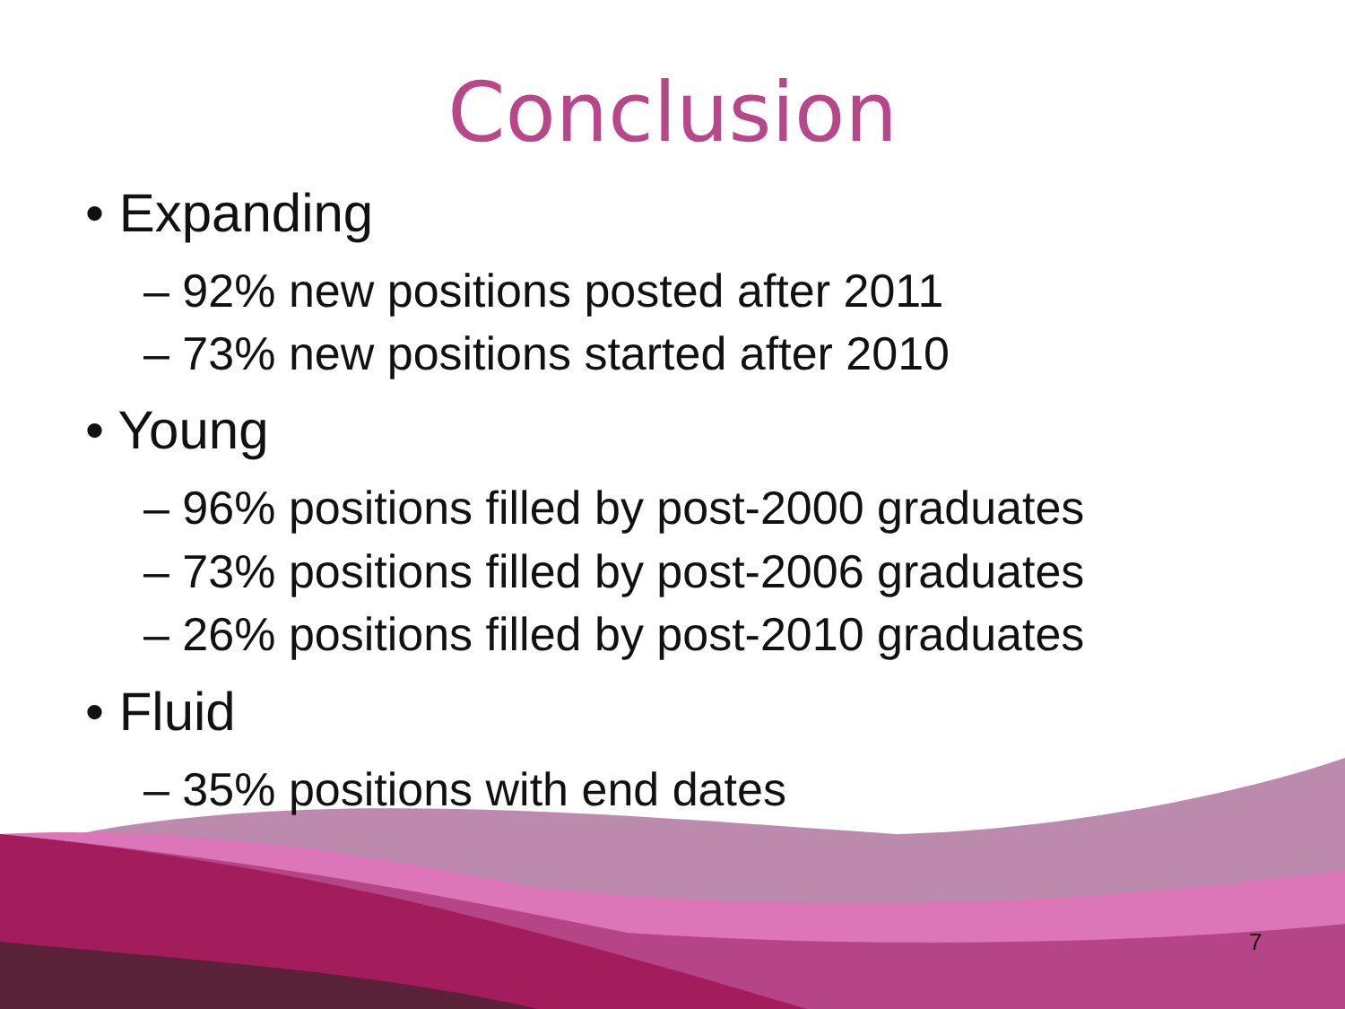Conclusion
• Expanding
– 92% new positions posted after 2011
– 73% new positions started after 2010
• Young
– 96% positions filled by post-2000 graduates
– 73% positions filled by post-2006 graduates
– 26% positions filled by post-2010 graduates
• Fluid
– 35% positions with end dates
7